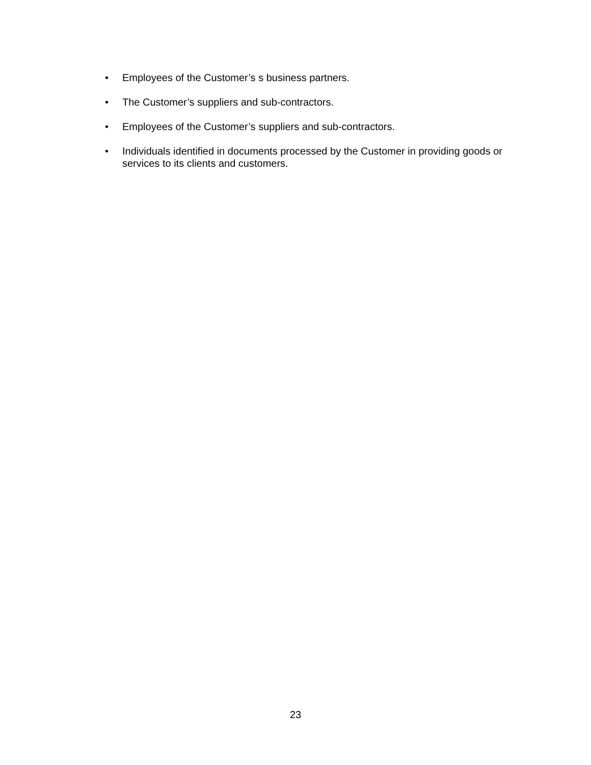• Employees of the Customer’s s business partners.
• The Customer’s suppliers and sub-contractors.
• Employees of the Customer’s suppliers and sub-contractors.
• Individuals identified in documents processed by the Customer in providing goods or services to its clients and customers.
23